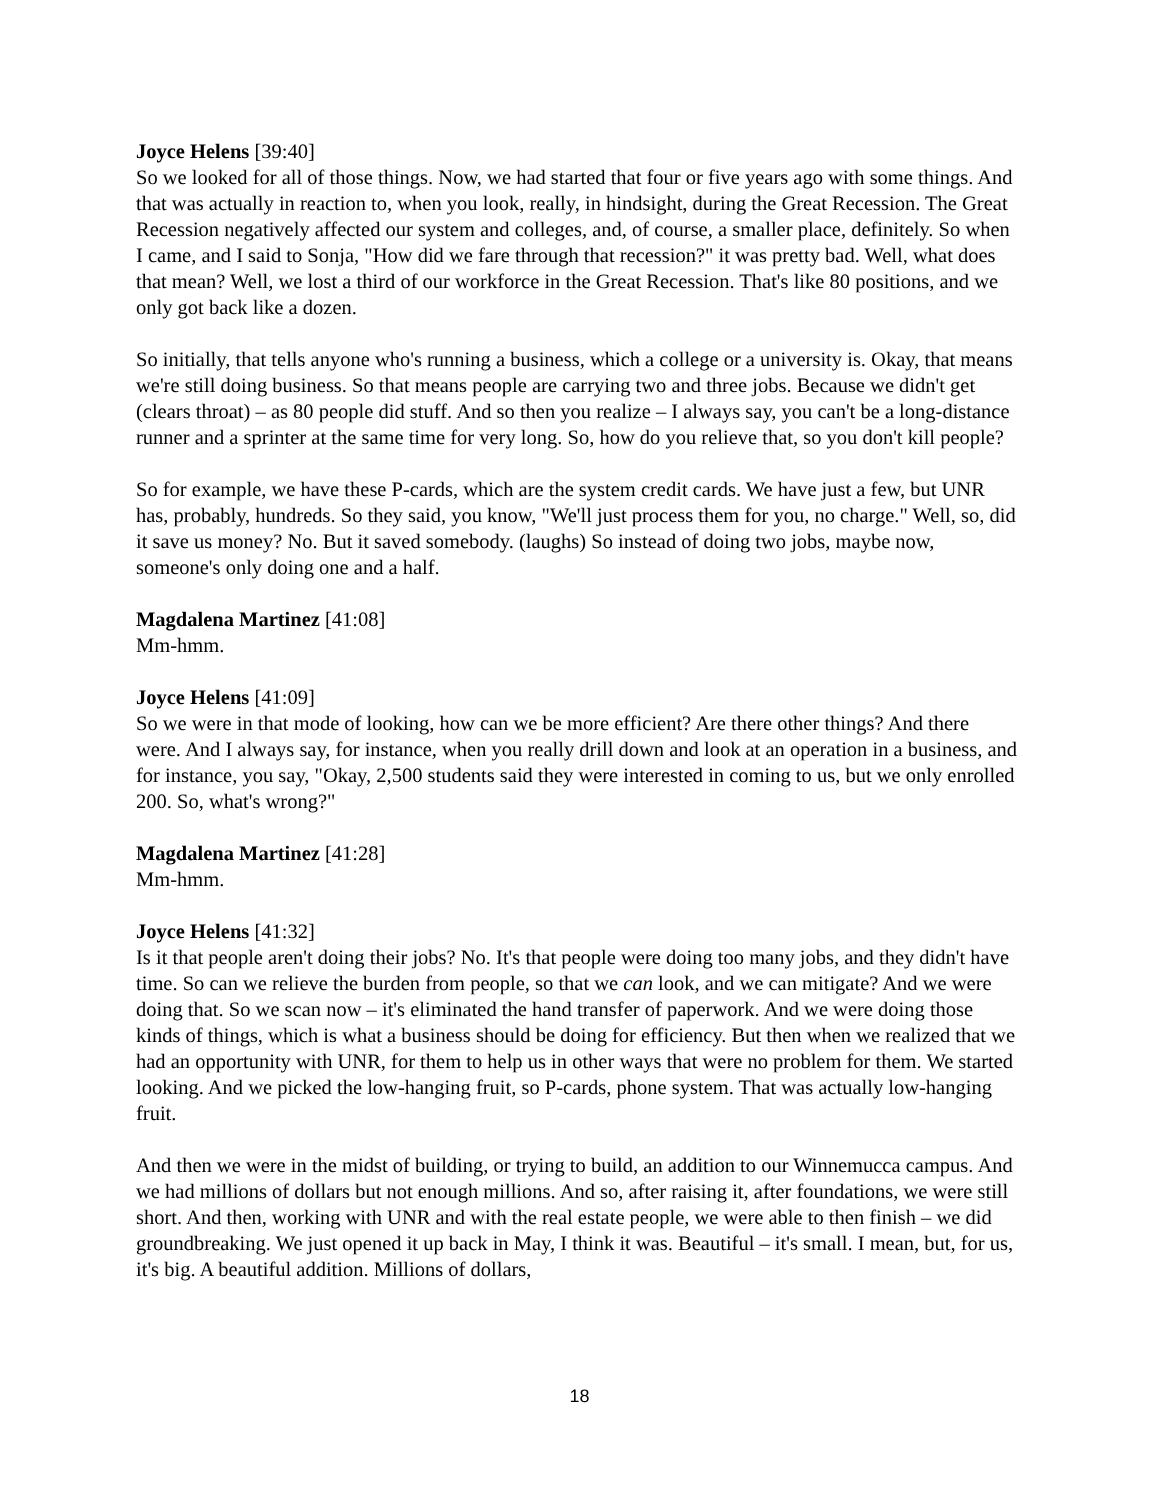Joyce Helens [39:40]
So we looked for all of those things. Now, we had started that four or five years ago with some things. And that was actually in reaction to, when you look, really, in hindsight, during the Great Recession. The Great Recession negatively affected our system and colleges, and, of course, a smaller place, definitely. So when I came, and I said to Sonja, "How did we fare through that recession?" it was pretty bad. Well, what does that mean? Well, we lost a third of our workforce in the Great Recession. That's like 80 positions, and we only got back like a dozen.
So initially, that tells anyone who's running a business, which a college or a university is. Okay, that means we're still doing business. So that means people are carrying two and three jobs. Because we didn't get (clears throat) – as 80 people did stuff. And so then you realize – I always say, you can't be a long-distance runner and a sprinter at the same time for very long. So, how do you relieve that, so you don't kill people?
So for example, we have these P-cards, which are the system credit cards. We have just a few, but UNR has, probably, hundreds. So they said, you know, "We'll just process them for you, no charge." Well, so, did it save us money? No. But it saved somebody. (laughs) So instead of doing two jobs, maybe now, someone's only doing one and a half.
Magdalena Martinez [41:08]
Mm-hmm.
Joyce Helens [41:09]
So we were in that mode of looking, how can we be more efficient? Are there other things? And there were. And I always say, for instance, when you really drill down and look at an operation in a business, and for instance, you say, "Okay, 2,500 students said they were interested in coming to us, but we only enrolled 200. So, what's wrong?"
Magdalena Martinez [41:28]
Mm-hmm.
Joyce Helens [41:32]
Is it that people aren't doing their jobs? No. It's that people were doing too many jobs, and they didn't have time. So can we relieve the burden from people, so that we can look, and we can mitigate? And we were doing that. So we scan now – it's eliminated the hand transfer of paperwork. And we were doing those kinds of things, which is what a business should be doing for efficiency. But then when we realized that we had an opportunity with UNR, for them to help us in other ways that were no problem for them. We started looking. And we picked the low-hanging fruit, so P-cards, phone system. That was actually low-hanging fruit.
And then we were in the midst of building, or trying to build, an addition to our Winnemucca campus. And we had millions of dollars but not enough millions. And so, after raising it, after foundations, we were still short. And then, working with UNR and with the real estate people, we were able to then finish – we did groundbreaking. We just opened it up back in May, I think it was. Beautiful – it's small. I mean, but, for us, it's big. A beautiful addition. Millions of dollars,
18